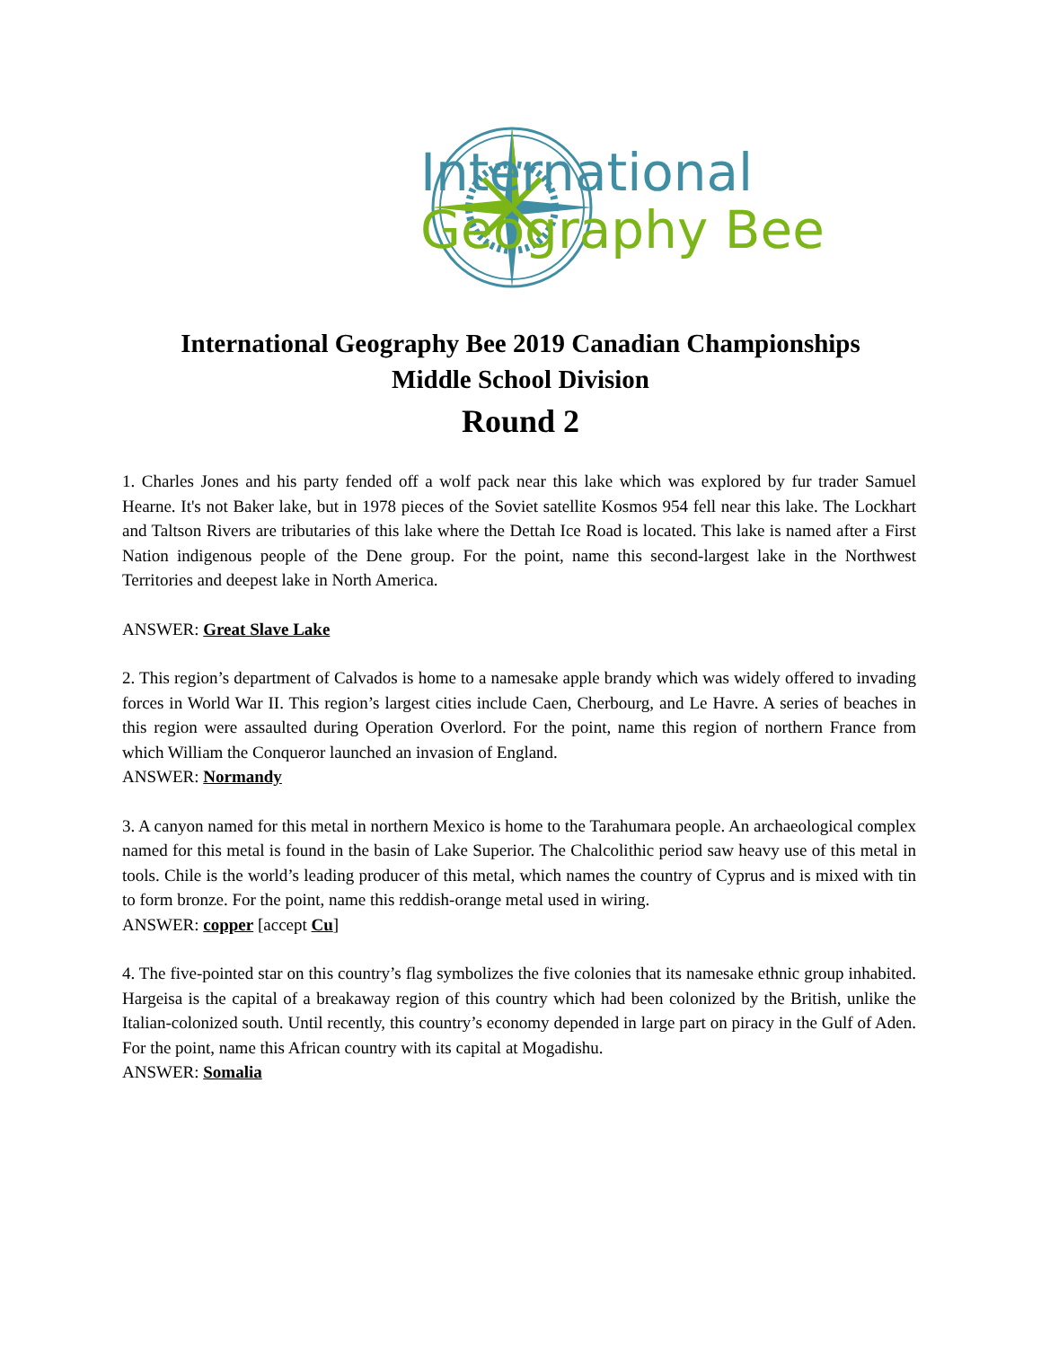International
Geography Bee
International Geography Bee 2019 Canadian Championships
Middle School Division
Round 2
1. Charles Jones and his party fended off a wolf pack near this lake which was explored by fur trader Samuel Hearne. It's not Baker lake, but in 1978 pieces of the Soviet satellite Kosmos 954 fell near this lake. The Lockhart and Taltson Rivers are tributaries of this lake where the Dettah Ice Road is located. This lake is named after a First Nation indigenous people of the Dene group. For the point, name this second-largest lake in the Northwest Territories and deepest lake in North America.
ANSWER: Great Slave Lake
2. This region’s department of Calvados is home to a namesake apple brandy which was widely offered to invading forces in World War II. This region’s largest cities include Caen, Cherbourg, and Le Havre. A series of beaches in this region were assaulted during Operation Overlord. For the point, name this region of northern France from which William the Conqueror launched an invasion of England.
ANSWER: Normandy
3. A canyon named for this metal in northern Mexico is home to the Tarahumara people. An archaeological complex named for this metal is found in the basin of Lake Superior. The Chalcolithic period saw heavy use of this metal in tools. Chile is the world’s leading producer of this metal, which names the country of Cyprus and is mixed with tin to form bronze. For the point, name this reddish-orange metal used in wiring.
ANSWER: copper [accept Cu]
4. The five-pointed star on this country’s flag symbolizes the five colonies that its namesake ethnic group inhabited. Hargeisa is the capital of a breakaway region of this country which had been colonized by the British, unlike the Italian-colonized south. Until recently, this country’s economy depended in large part on piracy in the Gulf of Aden. For the point, name this African country with its capital at Mogadishu.
ANSWER: Somalia